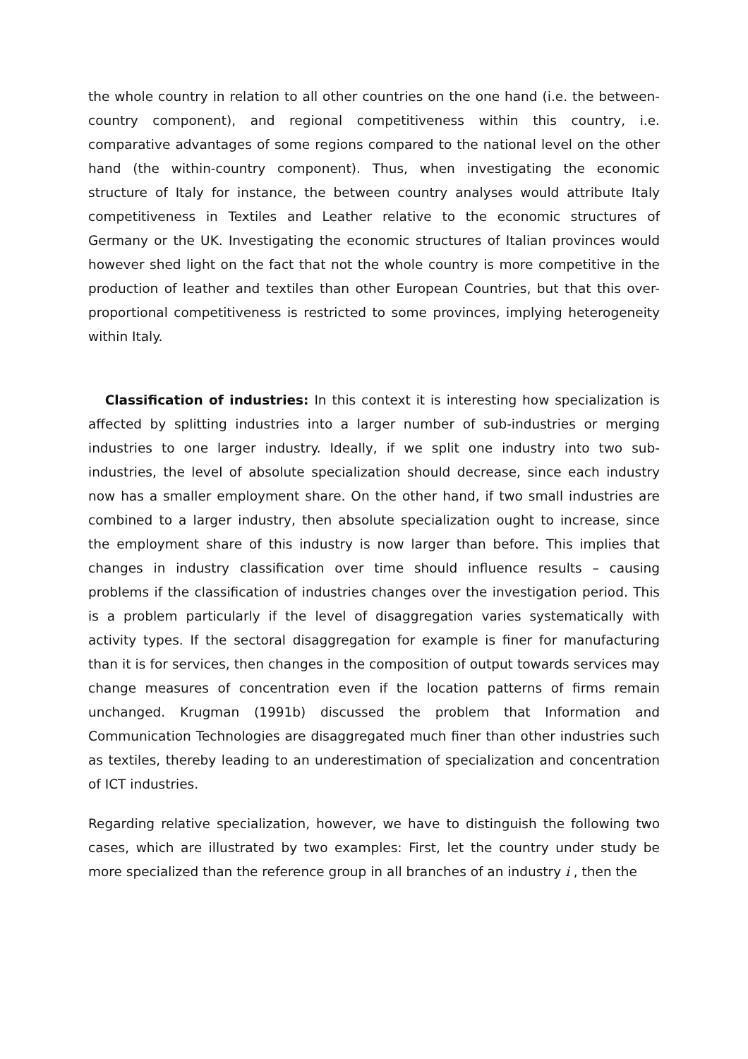the whole country in relation to all other countries on the one hand (i.e. the between-country component), and regional competitiveness within this country, i.e. comparative advantages of some regions compared to the national level on the other hand (the within-country component). Thus, when investigating the economic structure of Italy for instance, the between country analyses would attribute Italy competitiveness in Textiles and Leather relative to the economic structures of Germany or the UK. Investigating the economic structures of Italian provinces would however shed light on the fact that not the whole country is more competitive in the production of leather and textiles than other European Countries, but that this over-proportional competitiveness is restricted to some provinces, implying heterogeneity within Italy.
Classification of industries: In this context it is interesting how specialization is affected by splitting industries into a larger number of sub-industries or merging industries to one larger industry. Ideally, if we split one industry into two sub-industries, the level of absolute specialization should decrease, since each industry now has a smaller employment share. On the other hand, if two small industries are combined to a larger industry, then absolute specialization ought to increase, since the employment share of this industry is now larger than before. This implies that changes in industry classification over time should influence results – causing problems if the classification of industries changes over the investigation period. This is a problem particularly if the level of disaggregation varies systematically with activity types. If the sectoral disaggregation for example is finer for manufacturing than it is for services, then changes in the composition of output towards services may change measures of concentration even if the location patterns of firms remain unchanged. Krugman (1991b) discussed the problem that Information and Communication Technologies are disaggregated much finer than other industries such as textiles, thereby leading to an underestimation of specialization and concentration of ICT industries.
Regarding relative specialization, however, we have to distinguish the following two cases, which are illustrated by two examples: First, let the country under study be more specialized than the reference group in all branches of an industry i , then the